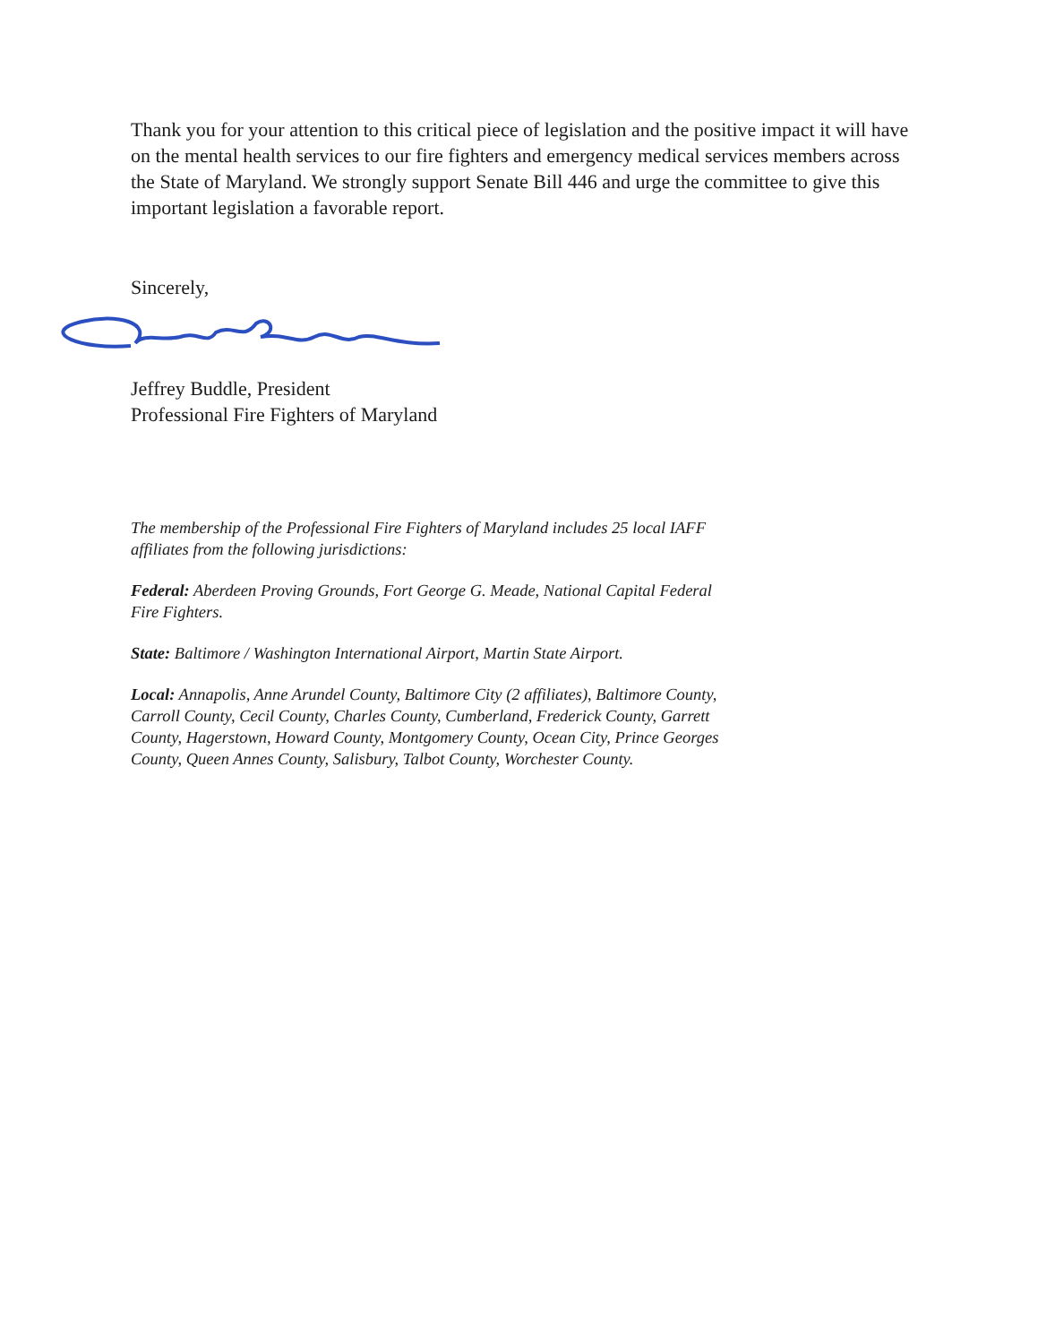Thank you for your attention to this critical piece of legislation and the positive impact it will have on the mental health services to our fire fighters and emergency medical services members across the State of Maryland. We strongly support Senate Bill 446 and urge the committee to give this important legislation a favorable report.
Sincerely,
Jeffrey Buddle, President
Professional Fire Fighters of Maryland
The membership of the Professional Fire Fighters of Maryland includes 25 local IAFF affiliates from the following jurisdictions:
Federal: Aberdeen Proving Grounds, Fort George G. Meade, National Capital Federal Fire Fighters.
State: Baltimore / Washington International Airport, Martin State Airport.
Local: Annapolis, Anne Arundel County, Baltimore City (2 affiliates), Baltimore County, Carroll County, Cecil County, Charles County, Cumberland, Frederick County, Garrett County, Hagerstown, Howard County, Montgomery County, Ocean City, Prince Georges County, Queen Annes County, Salisbury, Talbot County, Worchester County.